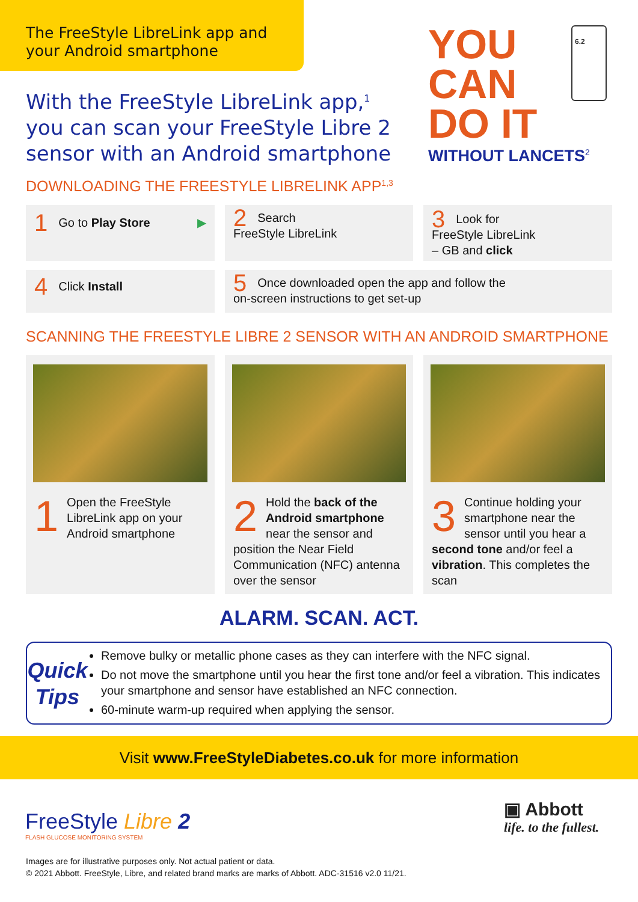The FreeStyle LibreLink app and your Android smartphone
With the FreeStyle LibreLink app,<sup>1</sup> you can scan your FreeStyle Libre 2 sensor with an Android smartphone
YOU
CAN
DO IT
WITHOUT LANCETS<sup>2</sup>
6.2
DOWNLOADING THE FREESTYLE LIBRELINK APP<sup>1,3</sup>
1 Go to Play Store ▶
2 Search
FreeStyle LibreLink
3 Look for
FreeStyle LibreLink
– GB and click
4 Click Install
5 Once downloaded open the app and follow the
on-screen instructions to get set-up
SCANNING THE FREESTYLE LIBRE 2 SENSOR WITH AN ANDROID SMARTPHONE
1 Open the FreeStyle LibreLink app on your Android smartphone
2 Hold the back of the Android smartphone near the sensor and position the Near Field Communication (NFC) antenna over the sensor
3 Continue holding your smartphone near the sensor until you hear a second tone and/or feel a vibration. This completes the scan
ALARM. SCAN. ACT.
Quick
Tips
Remove bulky or metallic phone cases as they can interfere with the NFC signal.
Do not move the smartphone until you hear the first tone and/or feel a vibration. This indicates your smartphone and sensor have established an NFC connection.
60-minute warm-up required when applying the sensor.
Visit www.FreeStyleDiabetes.co.uk for more information
FreeStyle Libre 2
FLASH GLUCOSE MONITORING SYSTEM
▣ Abbott
life. to the fullest.
Images are for illustrative purposes only. Not actual patient or data.
© 2021 Abbott. FreeStyle, Libre, and related brand marks are marks of Abbott. ADC-31516 v2.0 11/21.